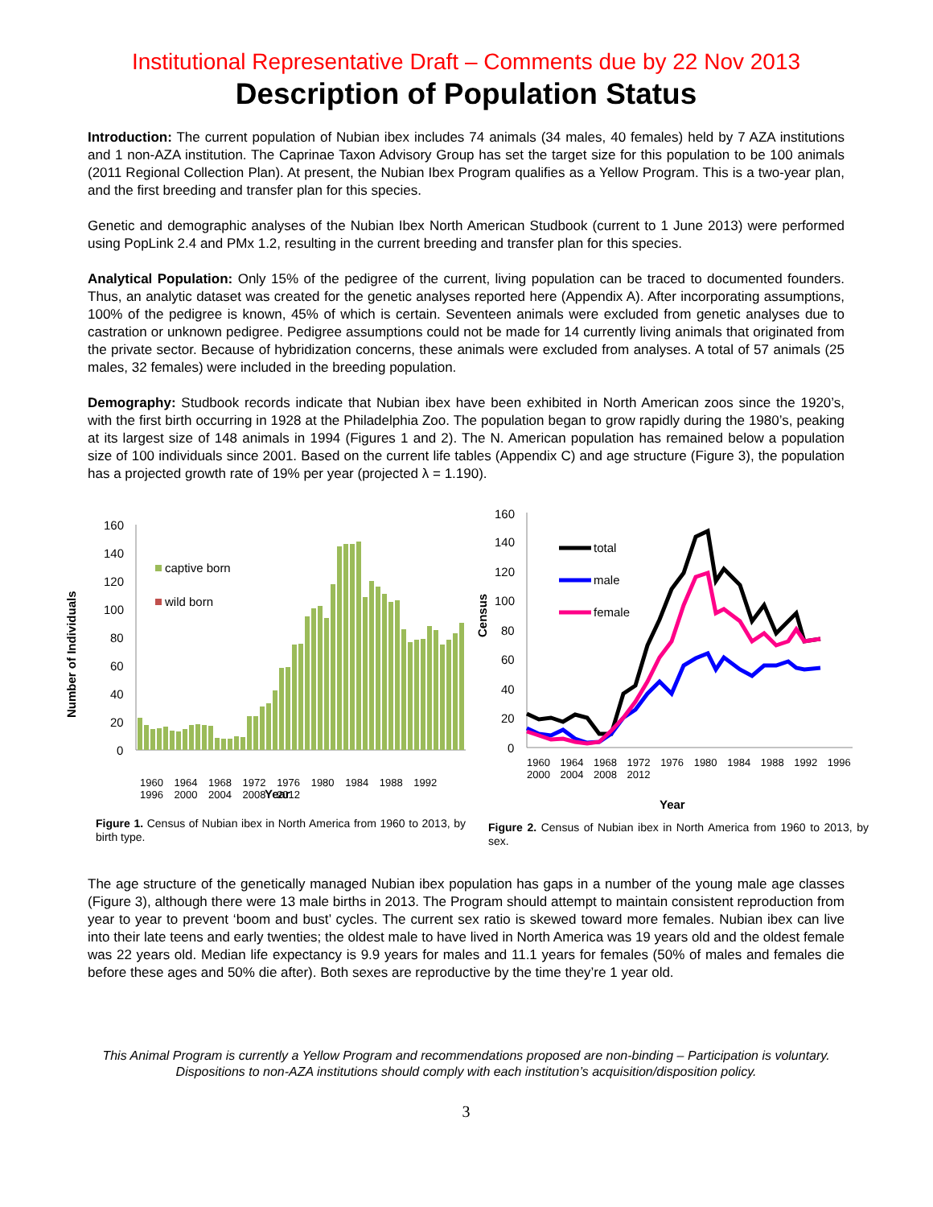Institutional Representative Draft – Comments due by 22 Nov 2013
Description of Population Status
Introduction: The current population of Nubian ibex includes 74 animals (34 males, 40 females) held by 7 AZA institutions and 1 non-AZA institution. The Caprinae Taxon Advisory Group has set the target size for this population to be 100 animals (2011 Regional Collection Plan). At present, the Nubian Ibex Program qualifies as a Yellow Program. This is a two-year plan, and the first breeding and transfer plan for this species.
Genetic and demographic analyses of the Nubian Ibex North American Studbook (current to 1 June 2013) were performed using PopLink 2.4 and PMx 1.2, resulting in the current breeding and transfer plan for this species.
Analytical Population: Only 15% of the pedigree of the current, living population can be traced to documented founders. Thus, an analytic dataset was created for the genetic analyses reported here (Appendix A). After incorporating assumptions, 100% of the pedigree is known, 45% of which is certain. Seventeen animals were excluded from genetic analyses due to castration or unknown pedigree. Pedigree assumptions could not be made for 14 currently living animals that originated from the private sector. Because of hybridization concerns, these animals were excluded from analyses. A total of 57 animals (25 males, 32 females) were included in the breeding population.
Demography: Studbook records indicate that Nubian ibex have been exhibited in North American zoos since the 1920’s, with the first birth occurring in 1928 at the Philadelphia Zoo. The population began to grow rapidly during the 1980’s, peaking at its largest size of 148 animals in 1994 (Figures 1 and 2). The N. American population has remained below a population size of 100 individuals since 2001. Based on the current life tables (Appendix C) and age structure (Figure 3), the population has a projected growth rate of 19% per year (projected λ = 1.190).
Number of Individuals
160
140
120
100
80
60
40
20
0
captive born
wild born
Year
1960 1964 1968 1972 1976 1980 1984 1988 1992 1996 2000 2004 2008 2012
Figure 1. Census of Nubian ibex in North America from 1960 to 2013, by birth type.
Census
160
140
120
100
80
60
40
20
0
total
male
female
Year
1960 1964 1968 1972 1976 1980 1984 1988 1992 1996 2000 2004 2008 2012
Figure 2. Census of Nubian ibex in North America from 1960 to 2013, by sex.
The age structure of the genetically managed Nubian ibex population has gaps in a number of the young male age classes (Figure 3), although there were 13 male births in 2013. The Program should attempt to maintain consistent reproduction from year to year to prevent ‘boom and bust’ cycles. The current sex ratio is skewed toward more females. Nubian ibex can live into their late teens and early twenties; the oldest male to have lived in North America was 19 years old and the oldest female was 22 years old. Median life expectancy is 9.9 years for males and 11.1 years for females (50% of males and females die before these ages and 50% die after). Both sexes are reproductive by the time they’re 1 year old.
This Animal Program is currently a Yellow Program and recommendations proposed are non-binding – Participation is voluntary. Dispositions to non-AZA institutions should comply with each institution’s acquisition/disposition policy.
3